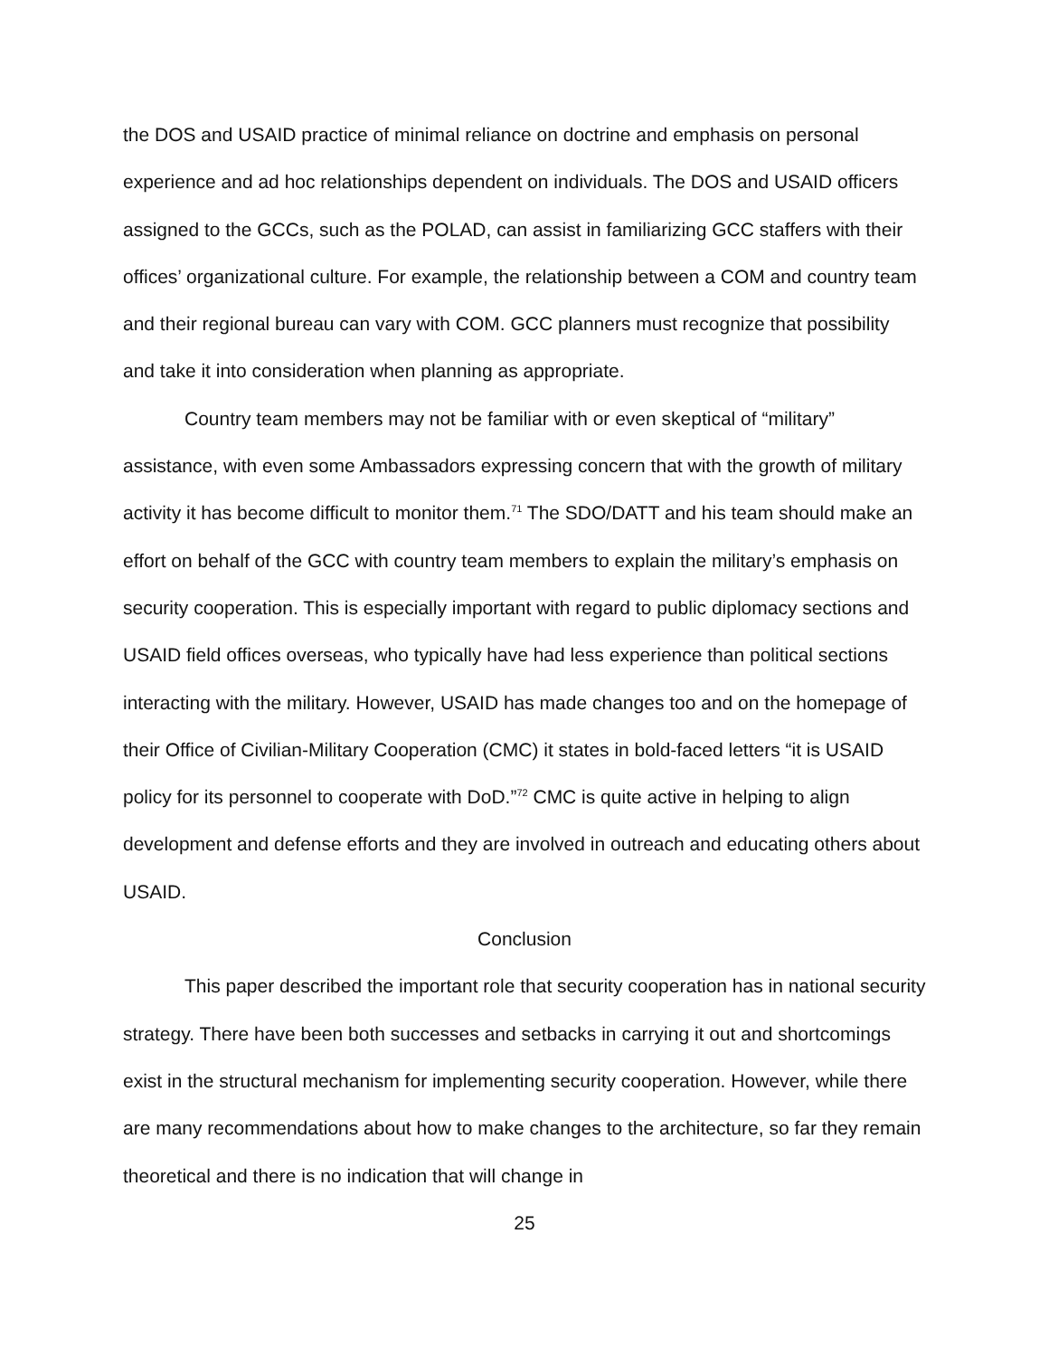the DOS and USAID practice of minimal reliance on doctrine and emphasis on personal experience and ad hoc relationships dependent on individuals. The DOS and USAID officers assigned to the GCCs, such as the POLAD, can assist in familiarizing GCC staffers with their offices’ organizational culture. For example, the relationship between a COM and country team and their regional bureau can vary with COM. GCC planners must recognize that possibility and take it into consideration when planning as appropriate.
Country team members may not be familiar with or even skeptical of “military” assistance, with even some Ambassadors expressing concern that with the growth of military activity it has become difficult to monitor them.<sup>71</sup> The SDO/DATT and his team should make an effort on behalf of the GCC with country team members to explain the military’s emphasis on security cooperation. This is especially important with regard to public diplomacy sections and USAID field offices overseas, who typically have had less experience than political sections interacting with the military. However, USAID has made changes too and on the homepage of their Office of Civilian-Military Cooperation (CMC) it states in bold-faced letters “it is USAID policy for its personnel to cooperate with DoD.”<sup>72</sup> CMC is quite active in helping to align development and defense efforts and they are involved in outreach and educating others about USAID.
Conclusion
This paper described the important role that security cooperation has in national security strategy. There have been both successes and setbacks in carrying it out and shortcomings exist in the structural mechanism for implementing security cooperation. However, while there are many recommendations about how to make changes to the architecture, so far they remain theoretical and there is no indication that will change in
25